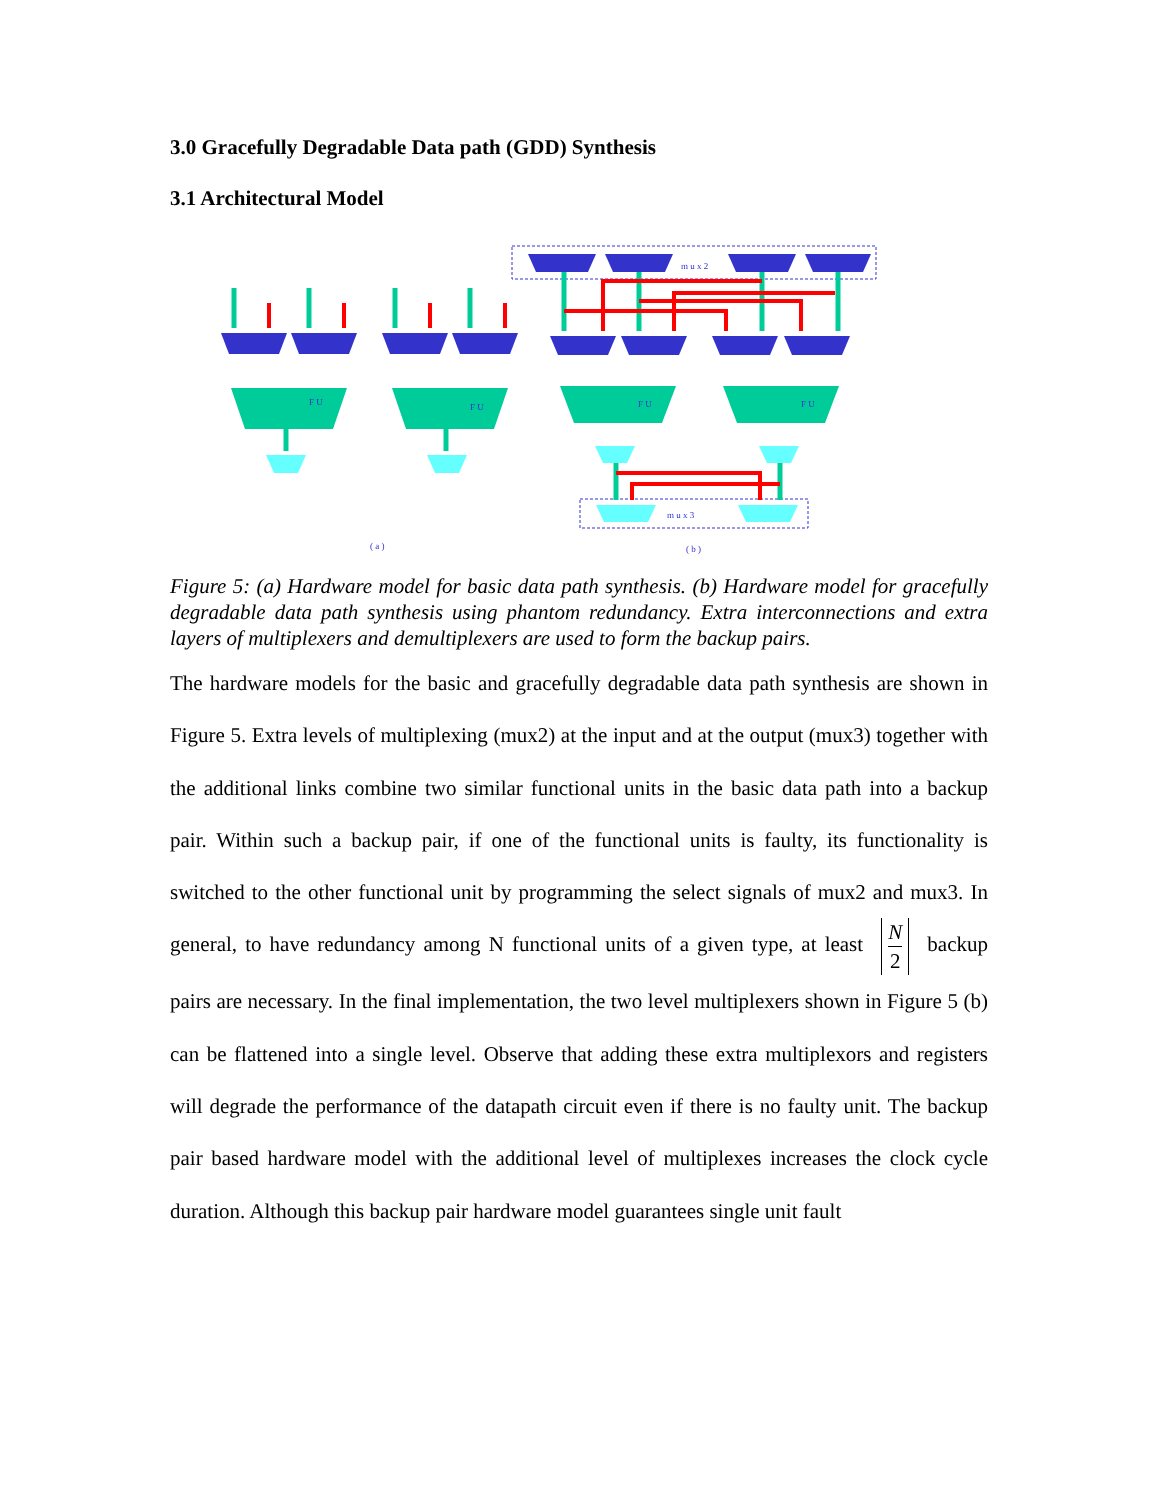3.0 Gracefully Degradable Data path (GDD) Synthesis
3.1 Architectural Model
m u x 2
m u x 3
F U
F U
F U
F U
( a )
( b )
Figure 5: (a) Hardware model for basic data path synthesis. (b) Hardware model for gracefully degradable data path synthesis using phantom redundancy. Extra interconnections and extra layers of multiplexers and demultiplexers are used to form the backup pairs.
The hardware models for the basic and gracefully degradable data path synthesis are shown in Figure 5. Extra levels of multiplexing (mux2) at the input and at the output (mux3) together with the additional links combine two similar functional units in the basic data path into a backup pair. Within such a backup pair, if one of the functional units is faulty, its functionality is switched to the other functional unit by programming the select signals of mux2 and mux3. In general, to have redundancy among N functional units of a given type, at least N 2 backup pairs are necessary. In the final implementation, the two level multiplexers shown in Figure 5 (b) can be flattened into a single level. Observe that adding these extra multiplexors and registers will degrade the performance of the datapath circuit even if there is no faulty unit. The backup pair based hardware model with the additional level of multiplexes increases the clock cycle duration. Although this backup pair hardware model guarantees single unit fault